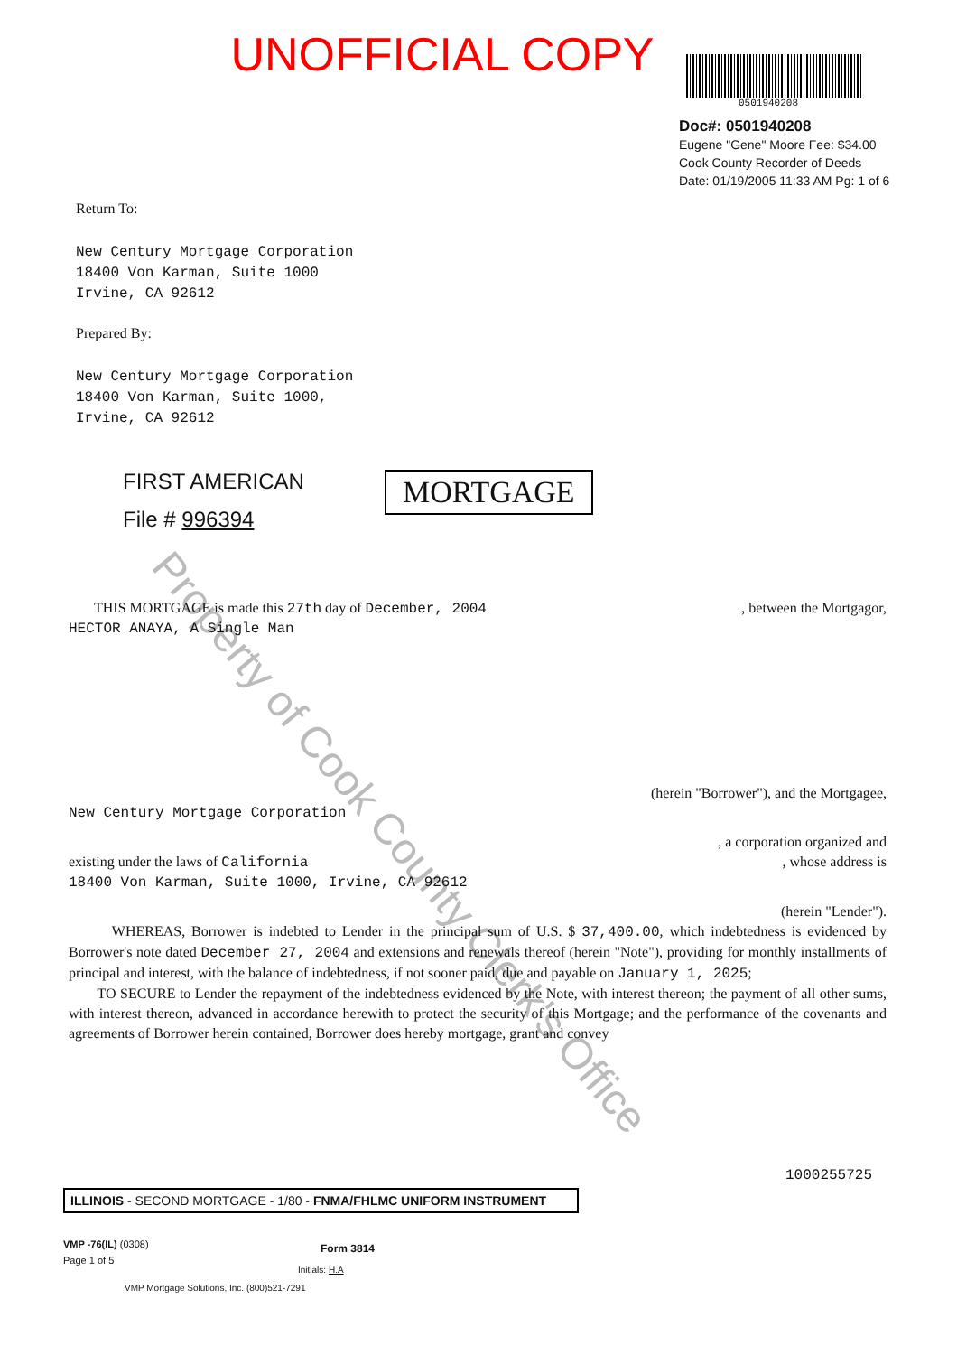UNOFFICIAL COPY
0501940208
Doc#: 0501940208
Eugene "Gene" Moore Fee: $34.00
Cook County Recorder of Deeds
Date: 01/19/2005 11:33 AM Pg: 1 of 6
Property of Cook County Clerk's Office
Return To:
New Century Mortgage Corporation
18400 Von Karman, Suite 1000
Irvine, CA 92612
Prepared By:
New Century Mortgage Corporation
18400 Von Karman, Suite 1000,
Irvine, CA 92612
FIRST AMERICAN
File # 996394
MORTGAGE
THIS MORTGAGE is made this 27th day of December, 2004 , between the Mortgagor,
HECTOR ANAYA, A Single Man
(herein "Borrower"), and the Mortgagee,
New Century Mortgage Corporation
, a corporation organized and
existing under the laws of California , whose address is
18400 Von Karman, Suite 1000, Irvine, CA 92612
(herein "Lender").
WHEREAS, Borrower is indebted to Lender in the principal sum of U.S. $ 37,400.00, which indebtedness is evidenced by Borrower's note dated December 27, 2004 and extensions and renewals thereof (herein "Note"), providing for monthly installments of principal and interest, with the balance of indebtedness, if not sooner paid, due and payable on January 1, 2025;
TO SECURE to Lender the repayment of the indebtedness evidenced by the Note, with interest thereon; the payment of all other sums, with interest thereon, advanced in accordance herewith to protect the security of this Mortgage; and the performance of the covenants and agreements of Borrower herein contained, Borrower does hereby mortgage, grant and convey
1000255725
ILLINOIS - SECOND MORTGAGE - 1/80 - FNMA/FHLMC UNIFORM INSTRUMENT
VMP -76(IL) (0308)
Page 1 of 5
Form 3814
Initials: H.A
VMP Mortgage Solutions, Inc. (800)521-7291